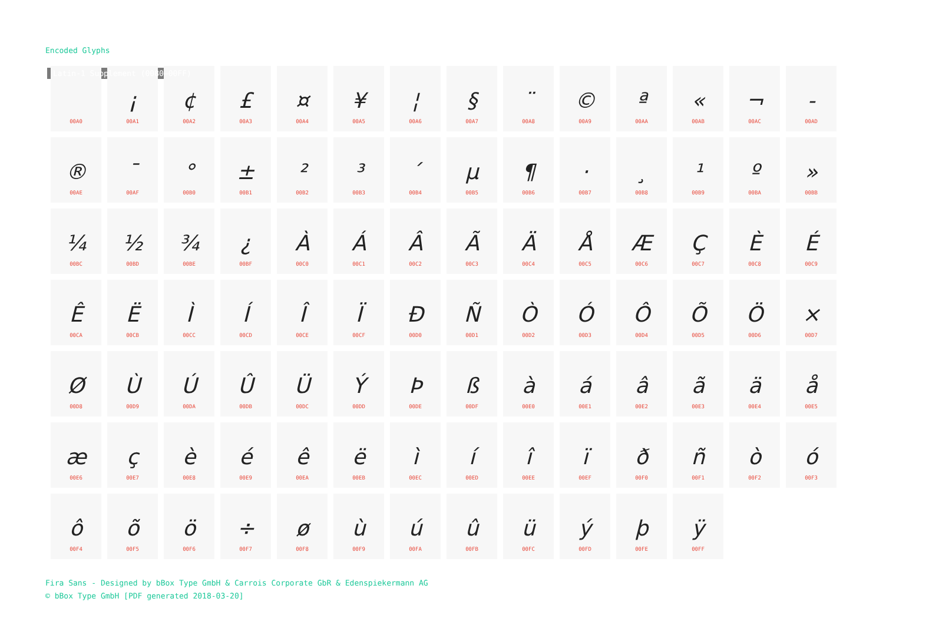Encoded Glyphs
Latin-1 Supplement (0080–00FF)
| 00A0 | ¡ 00A1 | ¢ 00A2 | £ 00A3 | ¤ 00A4 | ¥ 00A5 | ¦ 00A6 | § 00A7 | ¨ 00A8 | © 00A9 | ª 00AA | « 00AB | ¬ 00AC | - 00AD |
| ® 00AE | ¯ 00AF | ° 00B0 | ± 00B1 | ² 00B2 | ³ 00B3 | ´ 00B4 | µ 00B5 | ¶ 00B6 | · 00B7 | ¸ 00B8 | ¹ 00B9 | º 00BA | » 00BB |
| ¼ 00BC | ½ 00BD | ¾ 00BE | ¿ 00BF | À 00C0 | Á 00C1 | Â 00C2 | Ã 00C3 | Ä 00C4 | Å 00C5 | Æ 00C6 | Ç 00C7 | È 00C8 | É 00C9 |
| Ê 00CA | Ë 00CB | Ì 00CC | Í 00CD | Î 00CE | Ï 00CF | Ð 00D0 | Ñ 00D1 | Ò 00D2 | Ó 00D3 | Ô 00D4 | Õ 00D5 | Ö 00D6 | × 00D7 |
| Ø 00D8 | Ù 00D9 | Ú 00DA | Û 00DB | Ü 00DC | Ý 00DD | Þ 00DE | ß 00DF | à 00E0 | á 00E1 | â 00E2 | ã 00E3 | ä 00E4 | å 00E5 |
| æ 00E6 | ç 00E7 | è 00E8 | é 00E9 | ê 00EA | ë 00EB | ì 00EC | í 00ED | î 00EE | ï 00EF | ð 00F0 | ñ 00F1 | ò 00F2 | ó 00F3 |
| ô 00F4 | õ 00F5 | ö 00F6 | ÷ 00F7 | ø 00F8 | ù 00F9 | ú 00FA | û 00FB | ü 00FC | ý 00FD | þ 00FE | ÿ 00FF | | |
Fira Sans - Designed by bBox Type GmbH & Carrois Corporate GbR & Edenspiekermann AG
© bBox Type GmbH [PDF generated 2018-03-20]